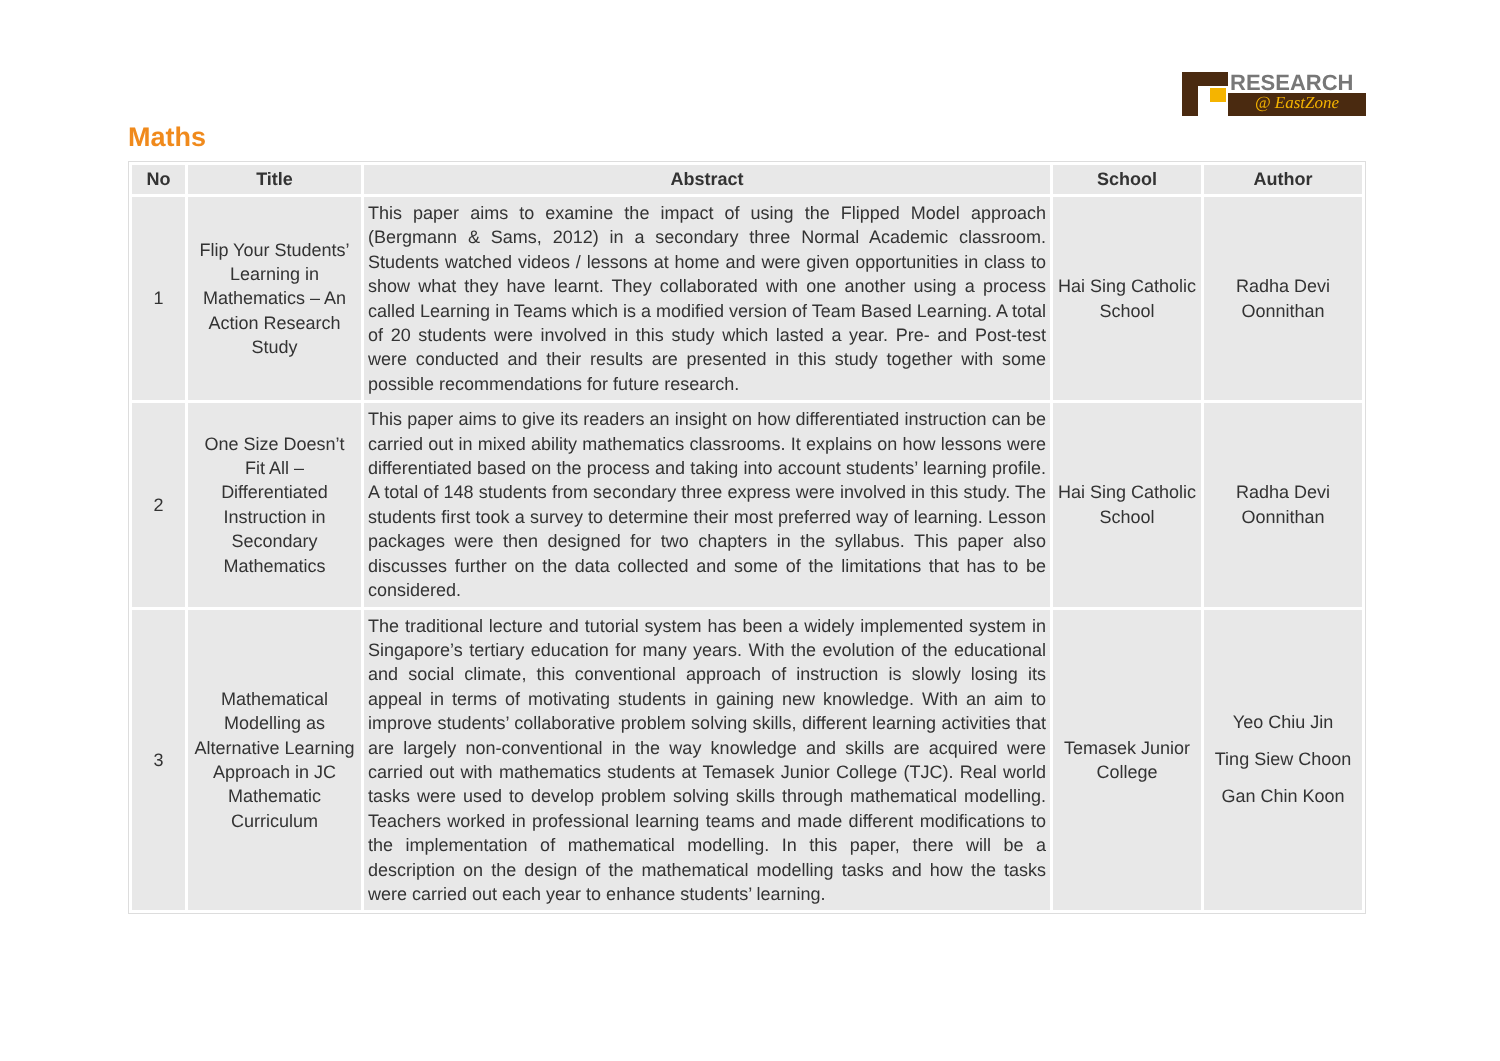RESEARCH
@ EastZone
Maths
| No | Title | Abstract | School | Author |
| --- | --- | --- | --- | --- |
| 1 | Flip Your Students’ Learning in Mathematics – An Action Research Study | This paper aims to examine the impact of using the Flipped Model approach (Bergmann & Sams, 2012) in a secondary three Normal Academic classroom. Students watched videos / lessons at home and were given opportunities in class to show what they have learnt. They collaborated with one another using a process called Learning in Teams which is a modified version of Team Based Learning. A total of 20 students were involved in this study which lasted a year. Pre- and Post-test were conducted and their results are presented in this study together with some possible recommendations for future research. | Hai Sing Catholic School | Radha Devi Oonnithan |
| 2 | One Size Doesn’t Fit All – Differentiated Instruction in Secondary Mathematics | This paper aims to give its readers an insight on how differentiated instruction can be carried out in mixed ability mathematics classrooms. It explains on how lessons were differentiated based on the process and taking into account students’ learning profile. A total of 148 students from secondary three express were involved in this study. The students first took a survey to determine their most preferred way of learning. Lesson packages were then designed for two chapters in the syllabus. This paper also discusses further on the data collected and some of the limitations that has to be considered. | Hai Sing Catholic School | Radha Devi Oonnithan |
| 3 | Mathematical Modelling as Alternative Learning Approach in JC Mathematic Curriculum | The traditional lecture and tutorial system has been a widely implemented system in Singapore’s tertiary education for many years. With the evolution of the educational and social climate, this conventional approach of instruction is slowly losing its appeal in terms of motivating students in gaining new knowledge. With an aim to improve students’ collaborative problem solving skills, different learning activities that are largely non-conventional in the way knowledge and skills are acquired were carried out with mathematics students at Temasek Junior College (TJC). Real world tasks were used to develop problem solving skills through mathematical modelling. Teachers worked in professional learning teams and made different modifications to the implementation of mathematical modelling. In this paper, there will be a description on the design of the mathematical modelling tasks and how the tasks were carried out each year to enhance students’ learning. | Temasek Junior College | Yeo Chiu Jin Ting Siew Choon Gan Chin Koon |